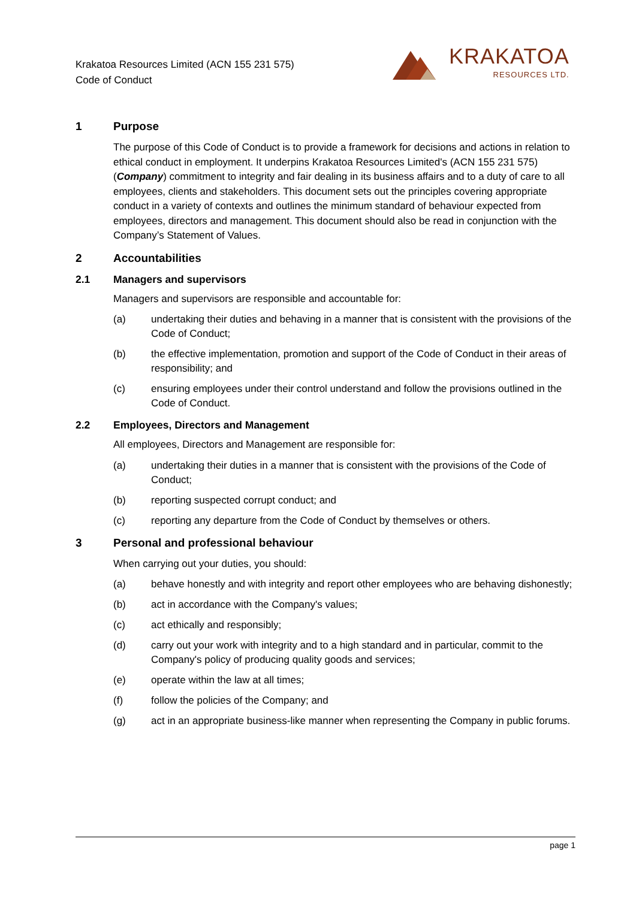Krakatoa Resources Limited (ACN 155 231 575)
Code of Conduct
KRAKATOA
RESOURCES LTD.
1 Purpose
The purpose of this Code of Conduct is to provide a framework for decisions and actions in relation to ethical conduct in employment. It underpins Krakatoa Resources Limited's (ACN 155 231 575) (Company) commitment to integrity and fair dealing in its business affairs and to a duty of care to all employees, clients and stakeholders. This document sets out the principles covering appropriate conduct in a variety of contexts and outlines the minimum standard of behaviour expected from employees, directors and management. This document should also be read in conjunction with the Company’s Statement of Values.
2 Accountabilities
2.1 Managers and supervisors
Managers and supervisors are responsible and accountable for:
(a) undertaking their duties and behaving in a manner that is consistent with the provisions of the Code of Conduct;
(b) the effective implementation, promotion and support of the Code of Conduct in their areas of responsibility; and
(c) ensuring employees under their control understand and follow the provisions outlined in the Code of Conduct.
2.2 Employees, Directors and Management
All employees, Directors and Management are responsible for:
(a) undertaking their duties in a manner that is consistent with the provisions of the Code of Conduct;
(b) reporting suspected corrupt conduct; and
(c) reporting any departure from the Code of Conduct by themselves or others.
3 Personal and professional behaviour
When carrying out your duties, you should:
(a) behave honestly and with integrity and report other employees who are behaving dishonestly;
(b) act in accordance with the Company's values;
(c) act ethically and responsibly;
(d) carry out your work with integrity and to a high standard and in particular, commit to the Company's policy of producing quality goods and services;
(e) operate within the law at all times;
(f) follow the policies of the Company; and
(g) act in an appropriate business-like manner when representing the Company in public forums.
page 1